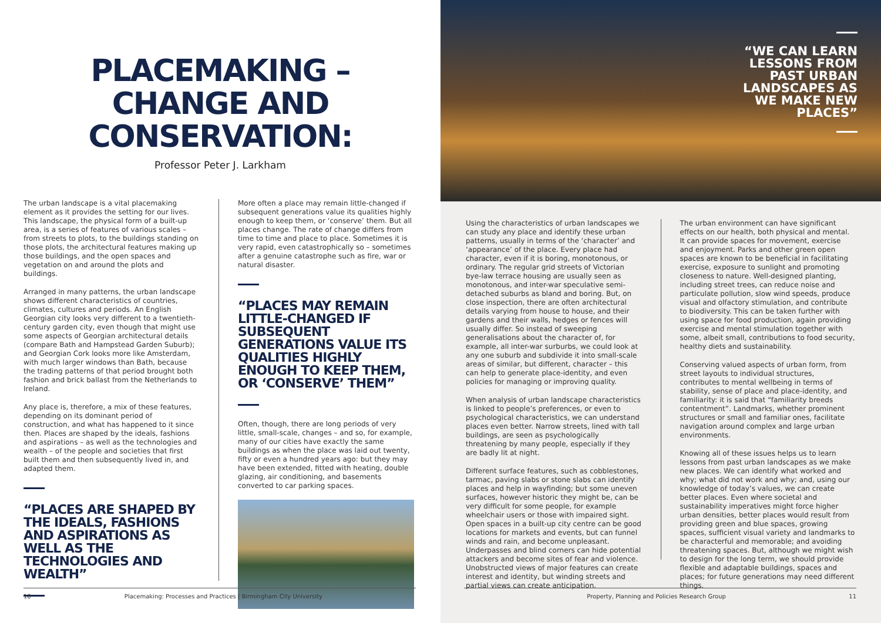PLACEMAKING –
CHANGE AND CONSERVATION:
Professor Peter J. Larkham
The urban landscape is a vital placemaking element as it provides the setting for our lives. This landscape, the physical form of a built-up area, is a series of features of various scales – from streets to plots, to the buildings standing on those plots, the architectural features making up those buildings, and the open spaces and vegetation on and around the plots and buildings.
Arranged in many patterns, the urban landscape shows different characteristics of countries, climates, cultures and periods. An English Georgian city looks very different to a twentieth-century garden city, even though that might use some aspects of Georgian architectural details (compare Bath and Hampstead Garden Suburb); and Georgian Cork looks more like Amsterdam, with much larger windows than Bath, because the trading patterns of that period brought both fashion and brick ballast from the Netherlands to Ireland.
Any place is, therefore, a mix of these features, depending on its dominant period of construction, and what has happened to it since then. Places are shaped by the ideals, fashions and aspirations – as well as the technologies and wealth – of the people and societies that first built them and then subsequently lived in, and adapted them.
“PLACES ARE SHAPED BY THE IDEALS, FASHIONS AND ASPIRATIONS AS WELL AS THE TECHNOLOGIES AND WEALTH”
More often a place may remain little-changed if subsequent generations value its qualities highly enough to keep them, or ‘conserve’ them. But all places change. The rate of change differs from time to time and place to place. Sometimes it is very rapid, even catastrophically so – sometimes after a genuine catastrophe such as fire, war or natural disaster.
“PLACES MAY REMAIN LITTLE-CHANGED IF SUBSEQUENT GENERATIONS VALUE ITS QUALITIES HIGHLY ENOUGH TO KEEP THEM, OR ‘CONSERVE’ THEM”
Often, though, there are long periods of very little, small-scale, changes – and so, for example, many of our cities have exactly the same buildings as when the place was laid out twenty, fifty or even a hundred years ago: but they may have been extended, fitted with heating, double glazing, air conditioning, and basements converted to car parking spaces.
10 Placemaking: Processes and Practices | Birmingham City University
“WE CAN LEARN LESSONS FROM PAST URBAN LANDSCAPES AS WE MAKE NEW PLACES”
Using the characteristics of urban landscapes we can study any place and identify these urban patterns, usually in terms of the ‘character’ and ‘appearance’ of the place. Every place had character, even if it is boring, monotonous, or ordinary. The regular grid streets of Victorian bye-law terrace housing are usually seen as monotonous, and inter-war speculative semi-detached suburbs as bland and boring. But, on close inspection, there are often architectural details varying from house to house, and their gardens and their walls, hedges or fences will usually differ. So instead of sweeping generalisations about the character of, for example, all inter-war surburbs, we could look at any one suburb and subdivide it into small-scale areas of similar, but different, character – this can help to generate place-identity, and even policies for managing or improving quality.
When analysis of urban landscape characteristics is linked to people’s preferences, or even to psychological characteristics, we can understand places even better. Narrow streets, lined with tall buildings, are seen as psychologically threatening by many people, especially if they are badly lit at night.
Different surface features, such as cobblestones, tarmac, paving slabs or stone slabs can identify places and help in wayfinding; but some uneven surfaces, however historic they might be, can be very difficult for some people, for example wheelchair users or those with impaired sight. Open spaces in a built-up city centre can be good locations for markets and events, but can funnel winds and rain, and become unpleasant. Underpasses and blind corners can hide potential attackers and become sites of fear and violence. Unobstructed views of major features can create interest and identity, but winding streets and partial views can create anticipation.
The urban environment can have significant effects on our health, both physical and mental. It can provide spaces for movement, exercise and enjoyment. Parks and other green open spaces are known to be beneficial in facilitating exercise, exposure to sunlight and promoting closeness to nature. Well-designed planting, including street trees, can reduce noise and particulate pollution, slow wind speeds, produce visual and olfactory stimulation, and contribute to biodiversity. This can be taken further with using space for food production, again providing exercise and mental stimulation together with some, albeit small, contributions to food security, healthy diets and sustainability.
Conserving valued aspects of urban form, from street layouts to individual structures, contributes to mental wellbeing in terms of stability, sense of place and place-identity, and familiarity: it is said that “familiarity breeds contentment”. Landmarks, whether prominent structures or small and familiar ones, facilitate navigation around complex and large urban environments.
Knowing all of these issues helps us to learn lessons from past urban landscapes as we make new places. We can identify what worked and why; what did not work and why; and, using our knowledge of today’s values, we can create better places. Even where societal and sustainability imperatives might force higher urban densities, better places would result from providing green and blue spaces, growing spaces, sufficient visual variety and landmarks to be characterful and memorable; and avoiding threatening spaces. But, although we might wish to design for the long term, we should provide flexible and adaptable buildings, spaces and places; for future generations may need different things.
Property, Planning and Policies Research Group 11